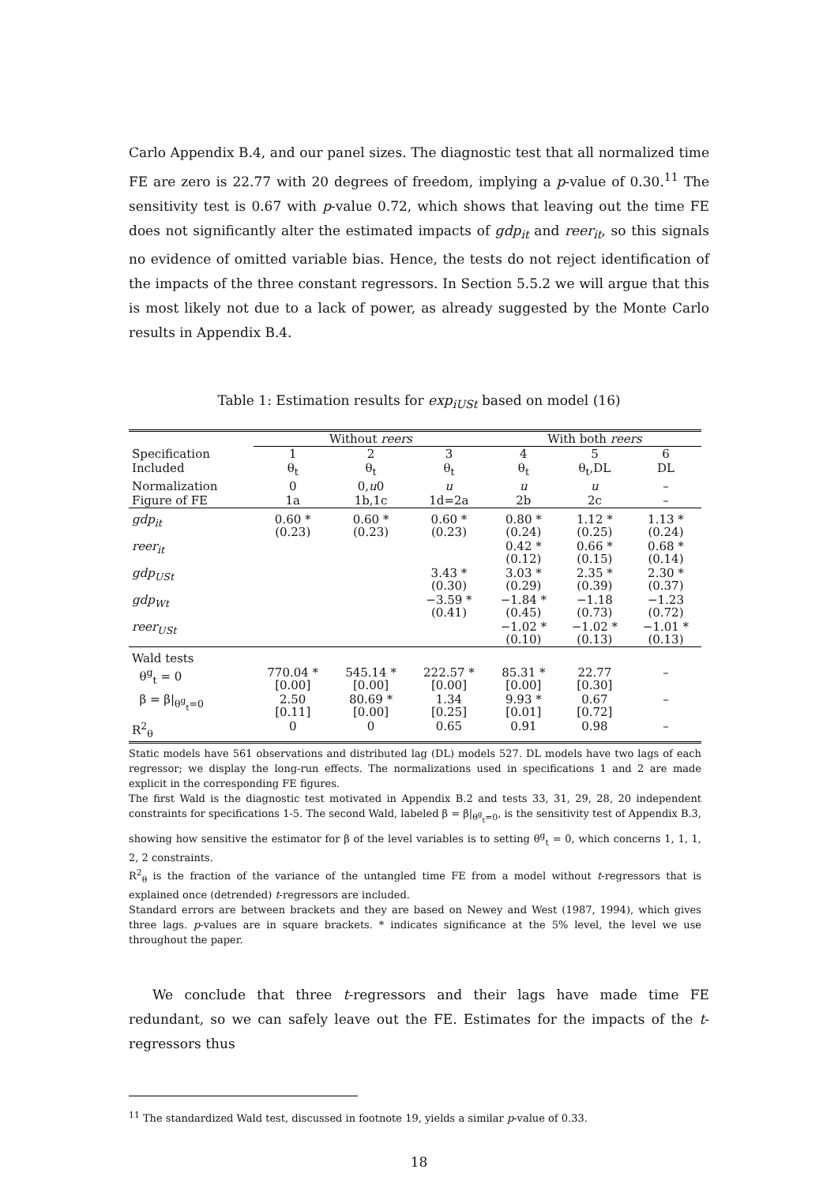Carlo Appendix B.4, and our panel sizes. The diagnostic test that all normalized time FE are zero is 22.77 with 20 degrees of freedom, implying a p-value of 0.30.<sup>11</sup> The sensitivity test is 0.67 with p-value 0.72, which shows that leaving out the time FE does not significantly alter the estimated impacts of gdp<sub>it</sub> and reer<sub>it</sub>, so this signals no evidence of omitted variable bias. Hence, the tests do not reject identification of the impacts of the three constant regressors. In Section 5.5.2 we will argue that this is most likely not due to a lack of power, as already suggested by the Monte Carlo results in Appendix B.4.
Table 1: Estimation results for exp<sub>iUSt</sub> based on model (16)
| | Without reers | | | With both reers | | |
| --- | --- | --- | --- | --- | --- | --- |
| Specification | 1 | 2 | 3 | 4 | 5 | 6 |
| Included | θ<sub>t</sub> | θ<sub>t</sub> | θ<sub>t</sub> | θ<sub>t</sub> | θ<sub>t</sub>,DL | DL |
| Normalization | 0 | 0, u 0 | u | u | u | – |
| Figure of FE | 1a | 1b,1c | 1d=2a | 2b | 2c | – |
| gdp<sub>it</sub> | 0.60 * (0.23) | 0.60 * (0.23) | 0.60 * (0.23) | 0.80 * (0.24) | 1.12 * (0.25) | 1.13 * (0.24) |
| reer<sub>it</sub> | | | | 0.42 * (0.12) | 0.66 * (0.15) | 0.68 * (0.14) |
| gdp<sub>USt</sub> | | | 3.43 * (0.30) | 3.03 * (0.29) | 2.35 * (0.39) | 2.30 * (0.37) |
| gdp<sub>Wt</sub> | | | −3.59 * (0.41) | −1.84 * (0.45) | −1.18 (0.73) | −1.23 (0.72) |
| reer<sub>USt</sub> | | | | −1.02 * (0.10) | −1.02 * (0.13) | −1.01 * (0.13) |
| Wald tests | | | | | | |
| θ<sup>g</sup><sub>t</sub> = 0 | 770.04 * [0.00] | 545.14 * [0.00] | 222.57 * [0.00] | 85.31 * [0.00] | 22.77 [0.30] | – |
| β = β/<sub>θ<sup>g</sup><sub>t</sub>=0</sub> | 2.50 [0.11] | 80.69 * [0.00] | 1.34 [0.25] | 9.93 * [0.01] | 0.67 [0.72] | – |
| R<sup>2</sup><sub>θ</sub> | 0 | 0 | 0.65 | 0.91 | 0.98 | – |
Static models have 561 observations and distributed lag (DL) models 527. DL models have two lags of each regressor; we display the long-run effects. The normalizations used in specifications 1 and 2 are made explicit in the corresponding FE figures.
The first Wald is the diagnostic test motivated in Appendix B.2 and tests 33, 31, 29, 28, 20 independent constraints for specifications 1-5. The second Wald, labeled β = β|<sub>θ<sup>g</sup><sub>t</sub>=0</sub>, is the sensitivity test of Appendix B.3, showing how sensitive the estimator for β of the level variables is to setting θ<sup>g</sup><sub>t</sub> = 0, which concerns 1, 1, 1, 2, 2 constraints.
R<sup>2</sup><sub>θ</sub> is the fraction of the variance of the untangled time FE from a model without t-regressors that is explained once (detrended) t-regressors are included.
Standard errors are between brackets and they are based on Newey and West (1987, 1994), which gives three lags. p-values are in square brackets. * indicates significance at the 5% level, the level we use throughout the paper.
We conclude that three t-regressors and their lags have made time FE redundant, so we can safely leave out the FE. Estimates for the impacts of the t-regressors thus
<sup>11</sup> The standardized Wald test, discussed in footnote 19, yields a similar p-value of 0.33.
18